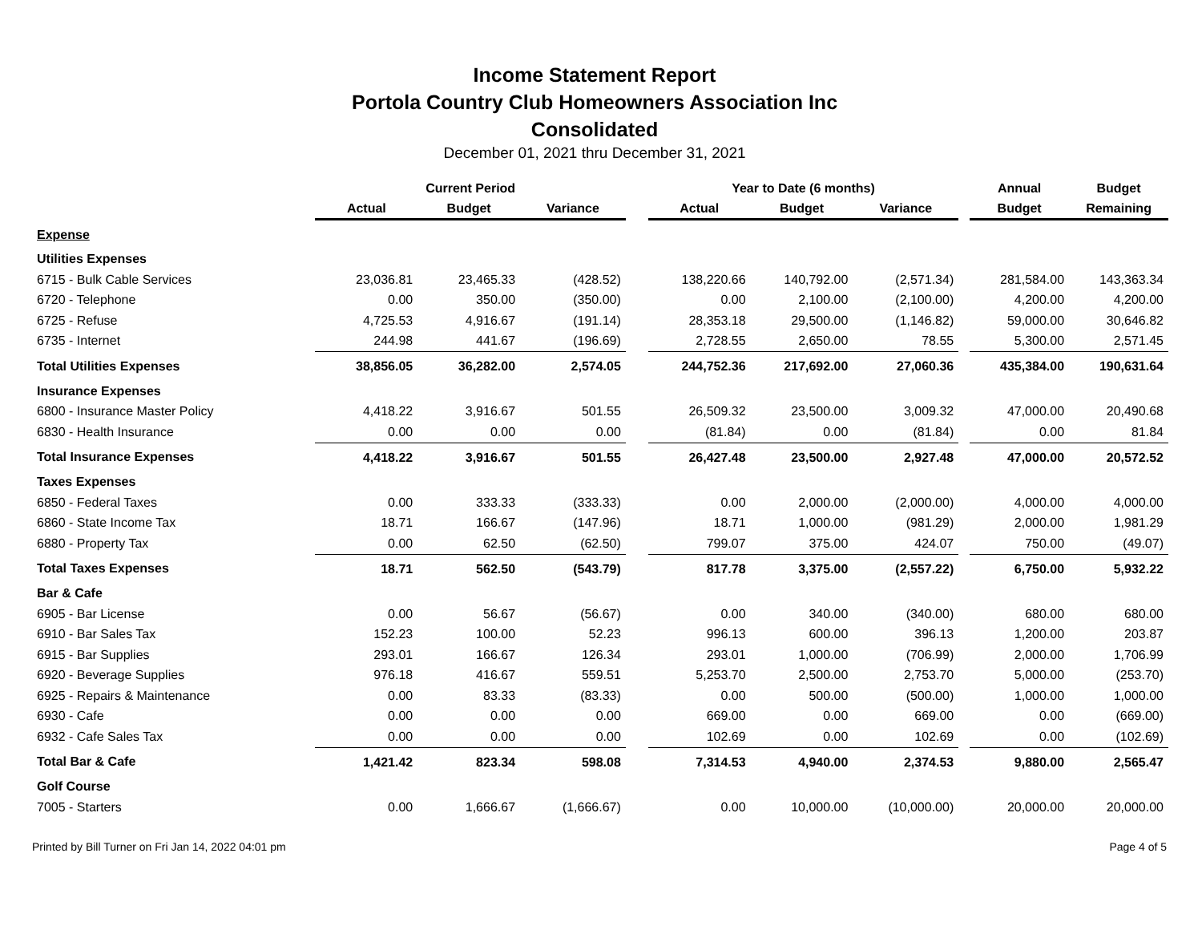Income Statement Report
Portola Country Club Homeowners Association Inc
Consolidated
December 01, 2021 thru December 31, 2021
| | Current Period | | | | Year to Date (6 months) | | | | Annual | Budget |
| --- | --- | --- | --- | --- | --- | --- | --- | --- | --- | --- |
| | Actual | Budget | Variance | | Actual | Budget | Variance | | Budget | Remaining |
| Expense | | | | | | | | | | |
| Utilities Expenses | | | | | | | | | | |
| 6715 - Bulk Cable Services | 23,036.81 | 23,465.33 | (428.52) | | 138,220.66 | 140,792.00 | (2,571.34) | | 281,584.00 | 143,363.34 |
| 6720 - Telephone | 0.00 | 350.00 | (350.00) | | 0.00 | 2,100.00 | (2,100.00) | | 4,200.00 | 4,200.00 |
| 6725 - Refuse | 4,725.53 | 4,916.67 | (191.14) | | 28,353.18 | 29,500.00 | (1,146.82) | | 59,000.00 | 30,646.82 |
| 6735 - Internet | 244.98 | 441.67 | (196.69) | | 2,728.55 | 2,650.00 | 78.55 | | 5,300.00 | 2,571.45 |
| Total Utilities Expenses | 38,856.05 | 36,282.00 | 2,574.05 | | 244,752.36 | 217,692.00 | 27,060.36 | | 435,384.00 | 190,631.64 |
| Insurance Expenses | | | | | | | | | | |
| 6800 - Insurance Master Policy | 4,418.22 | 3,916.67 | 501.55 | | 26,509.32 | 23,500.00 | 3,009.32 | | 47,000.00 | 20,490.68 |
| 6830 - Health Insurance | 0.00 | 0.00 | 0.00 | | (81.84) | 0.00 | (81.84) | | 0.00 | 81.84 |
| Total Insurance Expenses | 4,418.22 | 3,916.67 | 501.55 | | 26,427.48 | 23,500.00 | 2,927.48 | | 47,000.00 | 20,572.52 |
| Taxes Expenses | | | | | | | | | | |
| 6850 - Federal Taxes | 0.00 | 333.33 | (333.33) | | 0.00 | 2,000.00 | (2,000.00) | | 4,000.00 | 4,000.00 |
| 6860 - State Income Tax | 18.71 | 166.67 | (147.96) | | 18.71 | 1,000.00 | (981.29) | | 2,000.00 | 1,981.29 |
| 6880 - Property Tax | 0.00 | 62.50 | (62.50) | | 799.07 | 375.00 | 424.07 | | 750.00 | (49.07) |
| Total Taxes Expenses | 18.71 | 562.50 | (543.79) | | 817.78 | 3,375.00 | (2,557.22) | | 6,750.00 | 5,932.22 |
| Bar & Cafe | | | | | | | | | | |
| 6905 - Bar License | 0.00 | 56.67 | (56.67) | | 0.00 | 340.00 | (340.00) | | 680.00 | 680.00 |
| 6910 - Bar Sales Tax | 152.23 | 100.00 | 52.23 | | 996.13 | 600.00 | 396.13 | | 1,200.00 | 203.87 |
| 6915 - Bar Supplies | 293.01 | 166.67 | 126.34 | | 293.01 | 1,000.00 | (706.99) | | 2,000.00 | 1,706.99 |
| 6920 - Beverage Supplies | 976.18 | 416.67 | 559.51 | | 5,253.70 | 2,500.00 | 2,753.70 | | 5,000.00 | (253.70) |
| 6925 - Repairs & Maintenance | 0.00 | 83.33 | (83.33) | | 0.00 | 500.00 | (500.00) | | 1,000.00 | 1,000.00 |
| 6930 - Cafe | 0.00 | 0.00 | 0.00 | | 669.00 | 0.00 | 669.00 | | 0.00 | (669.00) |
| 6932 - Cafe Sales Tax | 0.00 | 0.00 | 0.00 | | 102.69 | 0.00 | 102.69 | | 0.00 | (102.69) |
| Total Bar & Cafe | 1,421.42 | 823.34 | 598.08 | | 7,314.53 | 4,940.00 | 2,374.53 | | 9,880.00 | 2,565.47 |
| Golf Course | | | | | | | | | | |
| 7005 - Starters | 0.00 | 1,666.67 | (1,666.67) | | 0.00 | 10,000.00 | (10,000.00) | | 20,000.00 | 20,000.00 |
Printed by Bill Turner on Fri Jan 14, 2022 04:01 pm Page 4 of 5